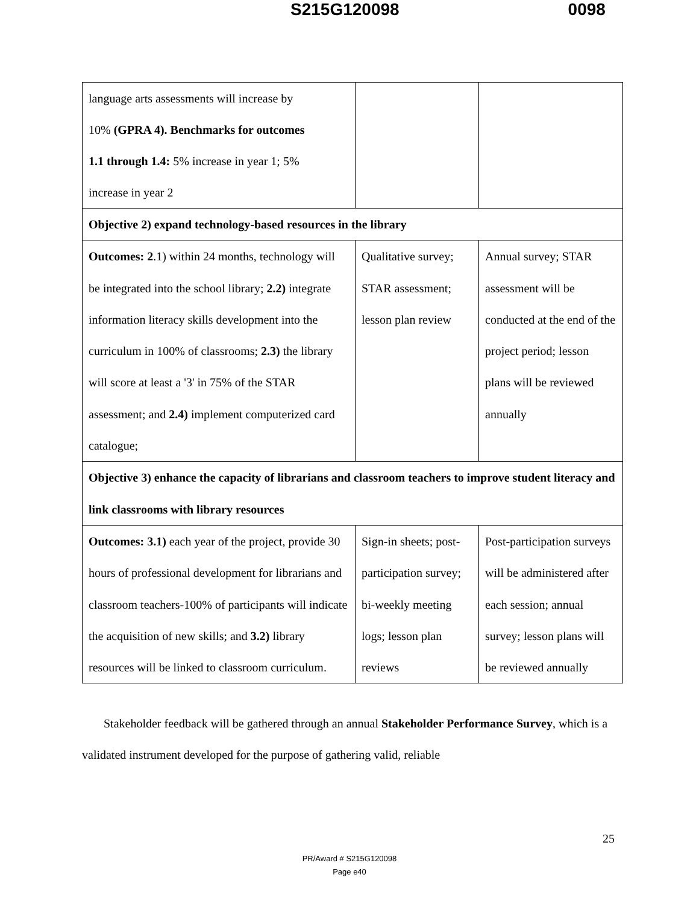S215G120098 0098
| language arts assessments will increase by 10% (GPRA 4). Benchmarks for outcomes 1.1 through 1.4: 5% increase in year 1; 5% increase in year 2 | | |
| Objective 2) expand technology-based resources in the library | | |
| Outcomes: 2 .1) within 24 months, technology will be integrated into the school library; 2.2) integrate information literacy skills development into the curriculum in 100% of classrooms; 2.3) the library will score at least a '3' in 75% of the STAR assessment; and 2.4) implement computerized card catalogue; | Qualitative survey; STAR assessment; lesson plan review | Annual survey; STAR assessment will be conducted at the end of the project period; lesson plans will be reviewed annually |
| Objective 3) enhance the capacity of librarians and classroom teachers to improve student literacy and link classrooms with library resources | | |
| Outcomes: 3.1) each year of the project, provide 30 hours of professional development for librarians and classroom teachers-100% of participants will indicate the acquisition of new skills; and 3.2) library resources will be linked to classroom curriculum. | Sign-in sheets; post-participation survey; bi-weekly meeting logs; lesson plan reviews | Post-participation surveys will be administered after each session; annual survey; lesson plans will be reviewed annually |
Stakeholder feedback will be gathered through an annual Stakeholder Performance Survey, which is a validated instrument developed for the purpose of gathering valid, reliable
25
PR/Award # S215G120098
Page e40